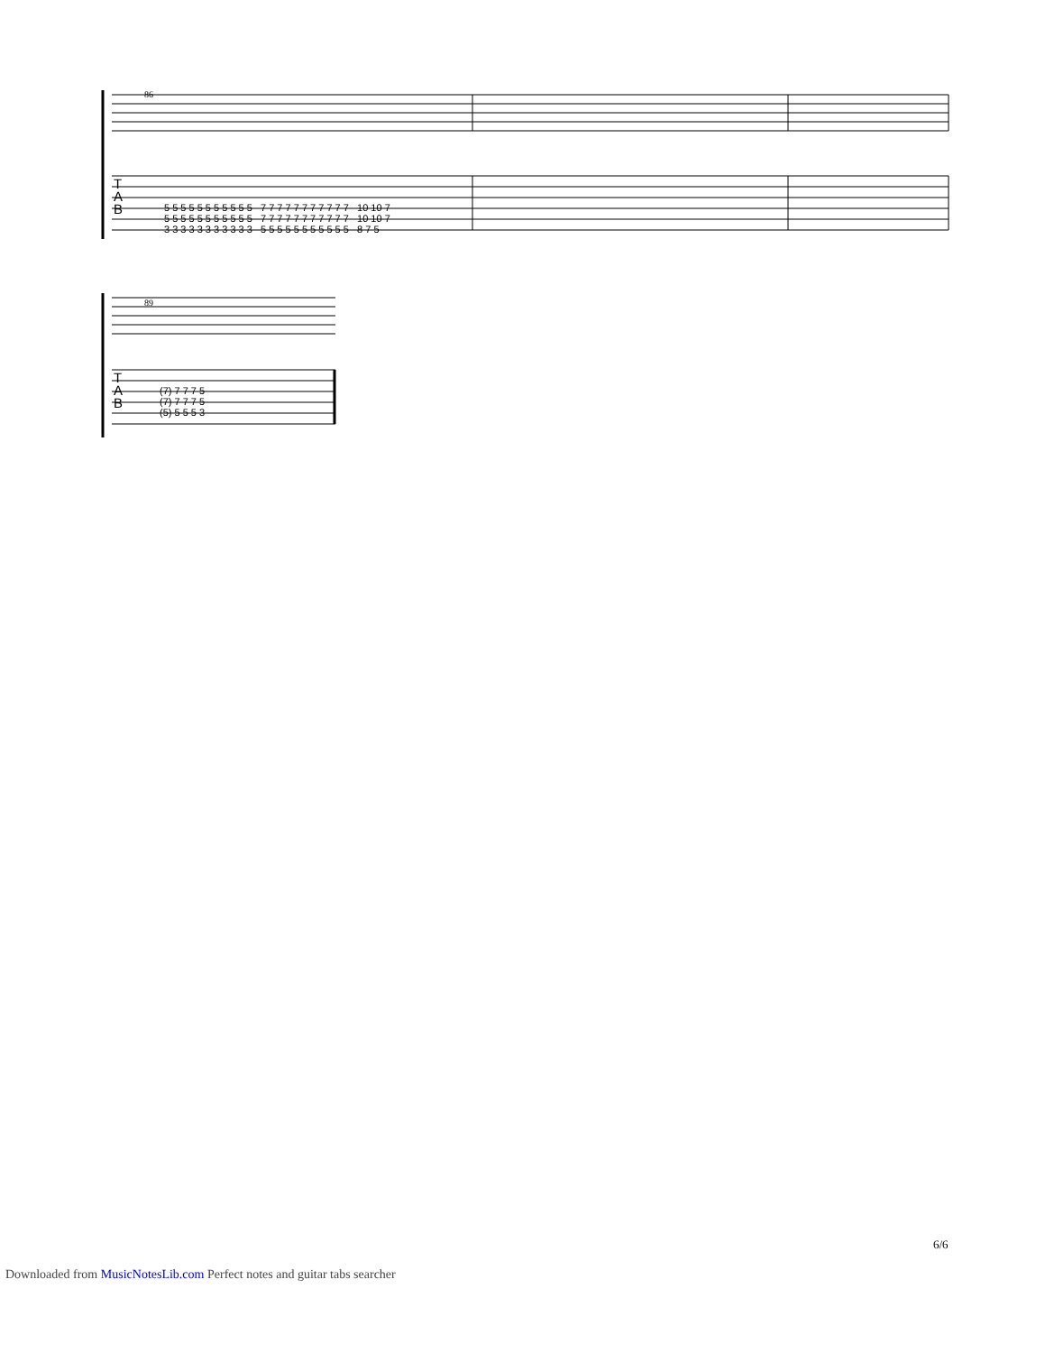86
5 5 5 5 5 5 5 5 5 5 5 7 7 7 7 7 7 7 7 7 7 7 10 10 7
5 5 5 5 5 5 5 5 5 5 5 7 7 7 7 7 7 7 7 7 7 7 10 10 7
3 3 3 3 3 3 3 3 3 3 3 5 5 5 5 5 5 5 5 5 5 5 8 7 5
T
A
B
89
(7) 7 7 7 5
(7) 7 7 7 5
(5) 5 5 5 3
T
A
B
6/6
Downloaded from MusicNotesLib.com Perfect notes and guitar tabs searcher